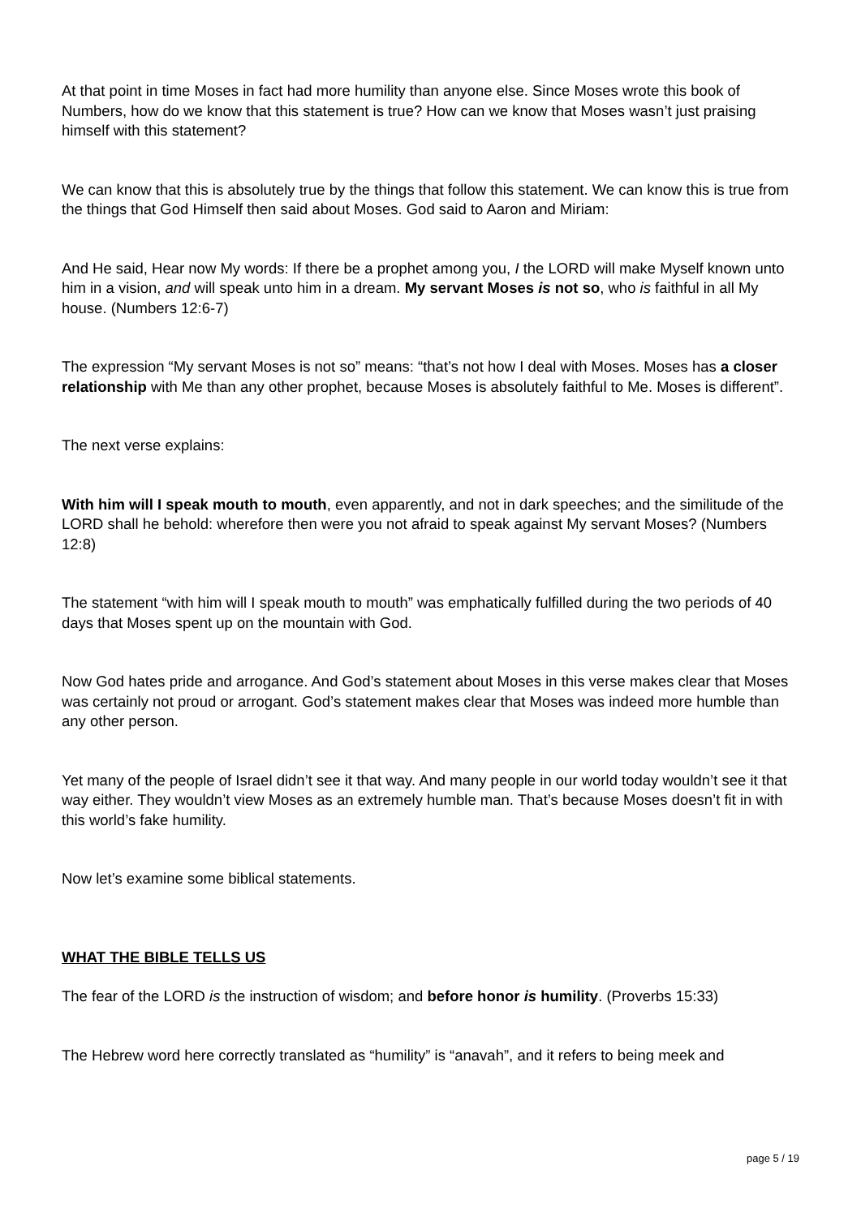At that point in time Moses in fact had more humility than anyone else. Since Moses wrote this book of Numbers, how do we know that this statement is true? How can we know that Moses wasn’t just praising himself with this statement?
We can know that this is absolutely true by the things that follow this statement. We can know this is true from the things that God Himself then said about Moses. God said to Aaron and Miriam:
And He said, Hear now My words: If there be a prophet among you, I the LORD will make Myself known unto him in a vision, and will speak unto him in a dream. My servant Moses is not so, who is faithful in all My house. (Numbers 12:6-7)
The expression “My servant Moses is not so” means: “that’s not how I deal with Moses. Moses has a closer relationship with Me than any other prophet, because Moses is absolutely faithful to Me. Moses is different”.
The next verse explains:
With him will I speak mouth to mouth, even apparently, and not in dark speeches; and the similitude of the LORD shall he behold: wherefore then were you not afraid to speak against My servant Moses? (Numbers 12:8)
The statement “with him will I speak mouth to mouth” was emphatically fulfilled during the two periods of 40 days that Moses spent up on the mountain with God.
Now God hates pride and arrogance. And God’s statement about Moses in this verse makes clear that Moses was certainly not proud or arrogant. God’s statement makes clear that Moses was indeed more humble than any other person.
Yet many of the people of Israel didn’t see it that way. And many people in our world today wouldn’t see it that way either. They wouldn’t view Moses as an extremely humble man. That’s because Moses doesn’t fit in with this world’s fake humility.
Now let’s examine some biblical statements.
WHAT THE BIBLE TELLS US
The fear of the LORD is the instruction of wisdom; and before honor is humility. (Proverbs 15:33)
The Hebrew word here correctly translated as “humility” is “anavah”, and it refers to being meek and
page 5 / 19